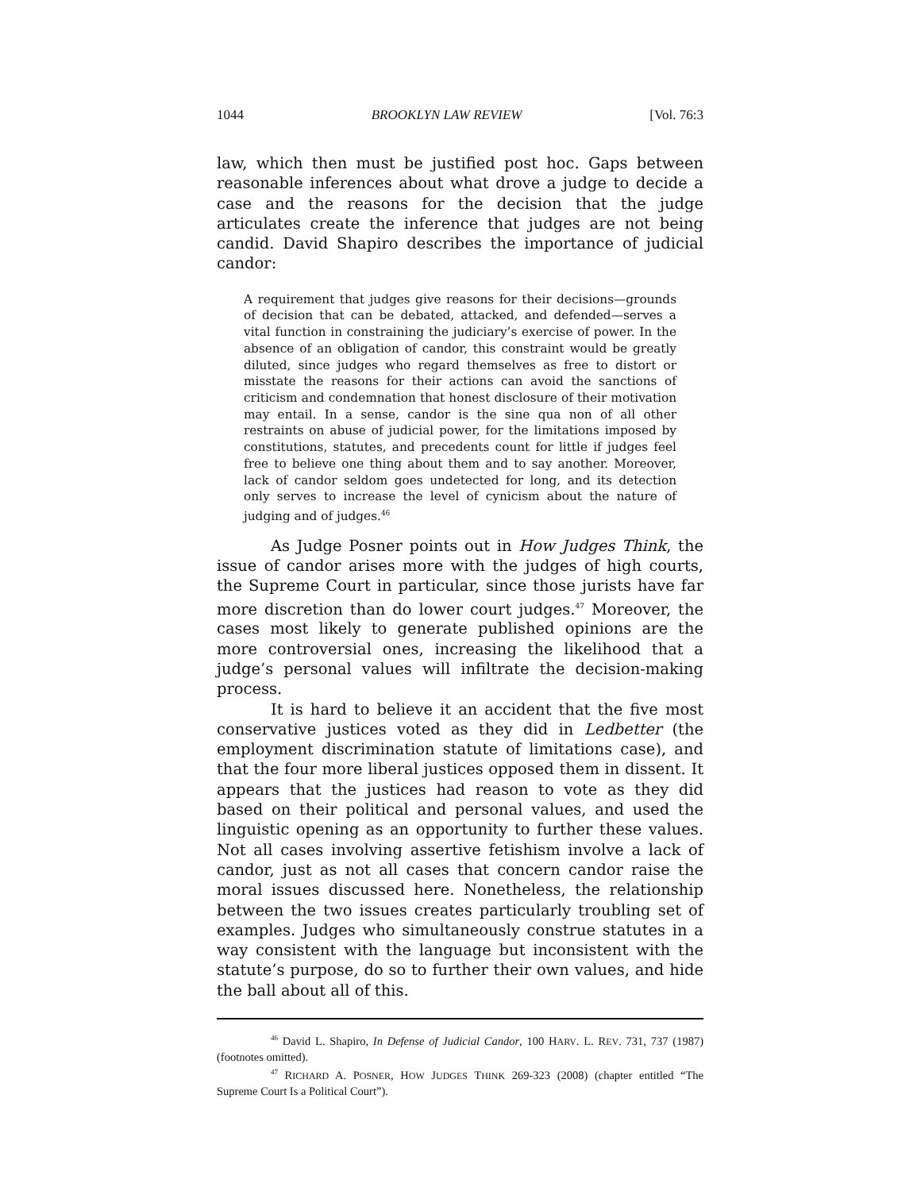1044 BROOKLYN LAW REVIEW [Vol. 76:3
law, which then must be justified post hoc. Gaps between reasonable inferences about what drove a judge to decide a case and the reasons for the decision that the judge articulates create the inference that judges are not being candid. David Shapiro describes the importance of judicial candor:
A requirement that judges give reasons for their decisions—grounds of decision that can be debated, attacked, and defended—serves a vital function in constraining the judiciary’s exercise of power. In the absence of an obligation of candor, this constraint would be greatly diluted, since judges who regard themselves as free to distort or misstate the reasons for their actions can avoid the sanctions of criticism and condemnation that honest disclosure of their motivation may entail. In a sense, candor is the sine qua non of all other restraints on abuse of judicial power, for the limitations imposed by constitutions, statutes, and precedents count for little if judges feel free to believe one thing about them and to say another. Moreover, lack of candor seldom goes undetected for long, and its detection only serves to increase the level of cynicism about the nature of judging and of judges.<sup>46</sup>
As Judge Posner points out in How Judges Think, the issue of candor arises more with the judges of high courts, the Supreme Court in particular, since those jurists have far more discretion than do lower court judges.<sup>47</sup> Moreover, the cases most likely to generate published opinions are the more controversial ones, increasing the likelihood that a judge’s personal values will infiltrate the decision-making process.
It is hard to believe it an accident that the five most conservative justices voted as they did in Ledbetter (the employment discrimination statute of limitations case), and that the four more liberal justices opposed them in dissent. It appears that the justices had reason to vote as they did based on their political and personal values, and used the linguistic opening as an opportunity to further these values. Not all cases involving assertive fetishism involve a lack of candor, just as not all cases that concern candor raise the moral issues discussed here. Nonetheless, the relationship between the two issues creates particularly troubling set of examples. Judges who simultaneously construe statutes in a way consistent with the language but inconsistent with the statute’s purpose, do so to further their own values, and hide the ball about all of this.
<sup>46</sup> David L. Shapiro, In Defense of Judicial Candor, 100 HARV. L. REV. 731, 737 (1987) (footnotes omitted).
<sup>47</sup> RICHARD A. POSNER, HOW JUDGES THINK 269-323 (2008) (chapter entitled “The Supreme Court Is a Political Court”).